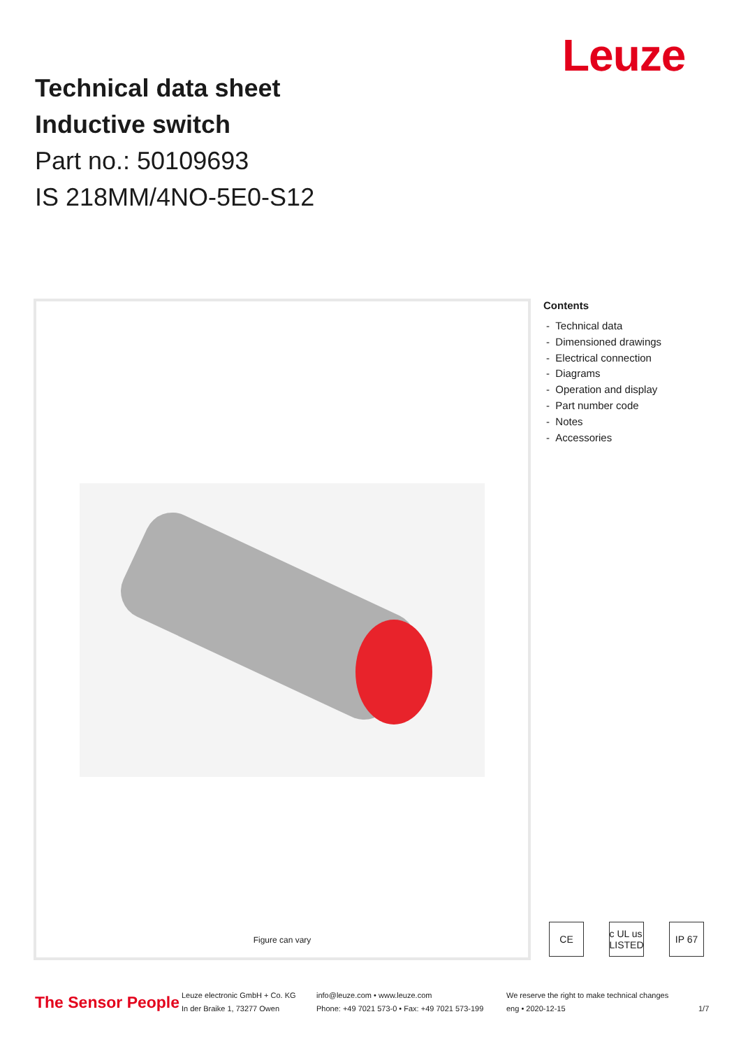Leuze
Technical data sheet
Inductive switch
Part no.: 50109693
IS 218MM/4NO-5E0-S12
Figure can vary
Contents
- Technical data
- Dimensioned drawings
- Electrical connection
- Diagrams
- Operation and display
- Part number code
- Notes
- Accessories
CE c UL us LISTED
IP 67
The Sensor People
Leuze electronic GmbH + Co. KG
In der Braike 1, 73277 Owen
info@leuze.com • www.leuze.com
Phone: +49 7021 573-0 • Fax: +49 7021 573-199
We reserve the right to make technical changes
eng • 2020-12-15
1/7